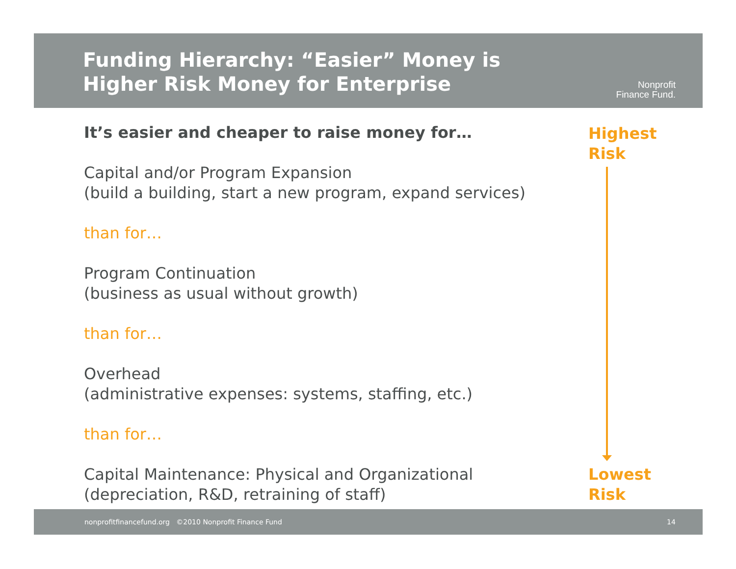Funding Hierarchy: “Easier” Money is
Higher Risk Money for Enterprise
Nonprofit
Finance Fund.
It’s easier and cheaper to raise money for…
Capital and/or Program Expansion
(build a building, start a new program, expand services)
than for…
Program Continuation
(business as usual without growth)
than for…
Overhead
(administrative expenses: systems, staffing, etc.)
than for…
Capital Maintenance: Physical and Organizational
(depreciation, R&D, retraining of staff)
Highest
Risk
Lowest
Risk
nonprofitfinancefund.org ©2010 Nonprofit Finance Fund 14